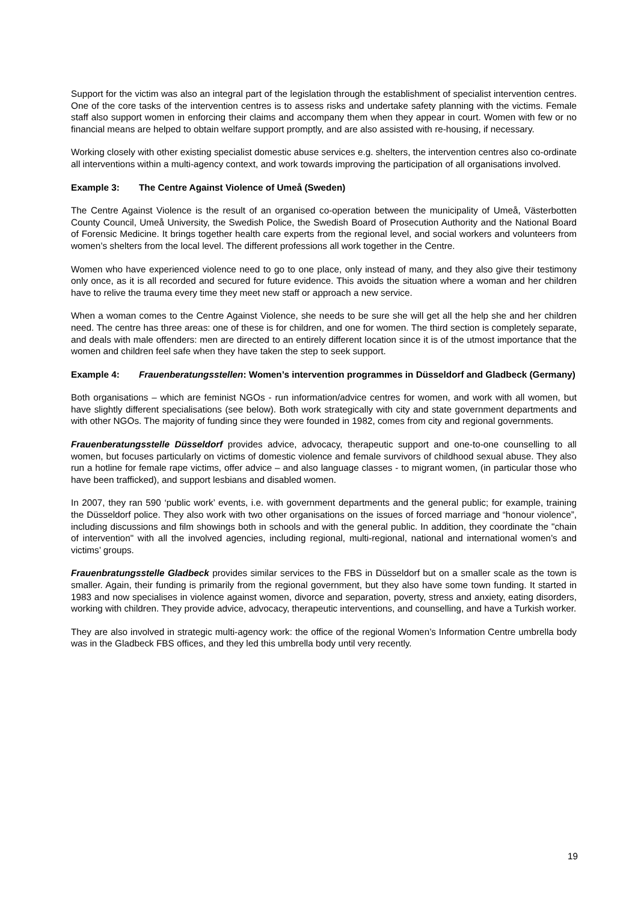Support for the victim was also an integral part of the legislation through the establishment of specialist intervention centres. One of the core tasks of the intervention centres is to assess risks and undertake safety planning with the victims. Female staff also support women in enforcing their claims and accompany them when they appear in court. Women with few or no financial means are helped to obtain welfare support promptly, and are also assisted with re-housing, if necessary.
Working closely with other existing specialist domestic abuse services e.g. shelters, the intervention centres also co-ordinate all interventions within a multi-agency context, and work towards improving the participation of all organisations involved.
Example 3: The Centre Against Violence of Umeå (Sweden)
The Centre Against Violence is the result of an organised co-operation between the municipality of Umeå, Västerbotten County Council, Umeå University, the Swedish Police, the Swedish Board of Prosecution Authority and the National Board of Forensic Medicine. It brings together health care experts from the regional level, and social workers and volunteers from women’s shelters from the local level. The different professions all work together in the Centre.
Women who have experienced violence need to go to one place, only instead of many, and they also give their testimony only once, as it is all recorded and secured for future evidence. This avoids the situation where a woman and her children have to relive the trauma every time they meet new staff or approach a new service.
When a woman comes to the Centre Against Violence, she needs to be sure she will get all the help she and her children need. The centre has three areas: one of these is for children, and one for women. The third section is completely separate, and deals with male offenders: men are directed to an entirely different location since it is of the utmost importance that the women and children feel safe when they have taken the step to seek support.
Example 4: Frauenberatungsstellen: Women’s intervention programmes in Düsseldorf and Gladbeck (Germany)
Both organisations – which are feminist NGOs - run information/advice centres for women, and work with all women, but have slightly different specialisations (see below). Both work strategically with city and state government departments and with other NGOs. The majority of funding since they were founded in 1982, comes from city and regional governments.
Frauenberatungsstelle Düsseldorf provides advice, advocacy, therapeutic support and one-to-one counselling to all women, but focuses particularly on victims of domestic violence and female survivors of childhood sexual abuse. They also run a hotline for female rape victims, offer advice – and also language classes - to migrant women, (in particular those who have been trafficked), and support lesbians and disabled women.
In 2007, they ran 590 ‘public work’ events, i.e. with government departments and the general public; for example, training the Düsseldorf police. They also work with two other organisations on the issues of forced marriage and “honour violence”, including discussions and film showings both in schools and with the general public. In addition, they coordinate the "chain of intervention" with all the involved agencies, including regional, multi-regional, national and international women’s and victims’ groups.
Frauenbratungsstelle Gladbeck provides similar services to the FBS in Düsseldorf but on a smaller scale as the town is smaller. Again, their funding is primarily from the regional government, but they also have some town funding. It started in 1983 and now specialises in violence against women, divorce and separation, poverty, stress and anxiety, eating disorders, working with children. They provide advice, advocacy, therapeutic interventions, and counselling, and have a Turkish worker.
They are also involved in strategic multi-agency work: the office of the regional Women’s Information Centre umbrella body was in the Gladbeck FBS offices, and they led this umbrella body until very recently.
19